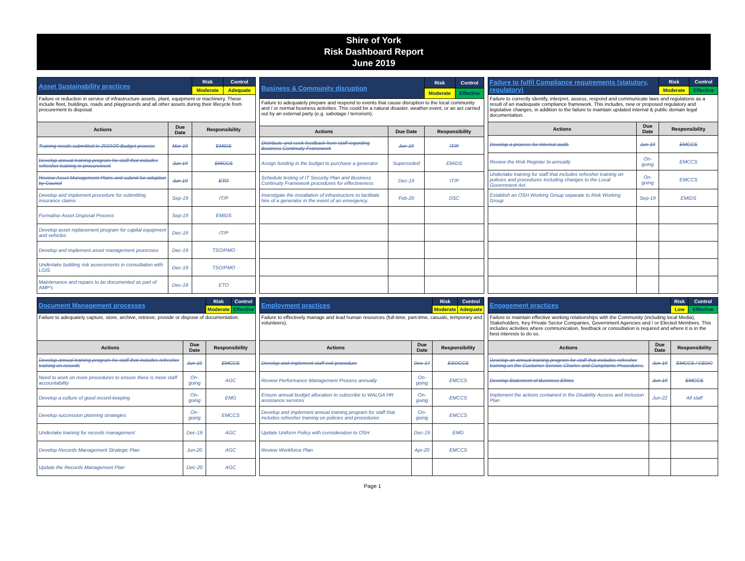Shire of York
Risk Dashboard Report
June 2019
| Asset Sustainability practices | | Risk | Control |
| | | Moderate | Adequate |
| Failure or reduction in service of infrastructure assets, plant, equipment or machinery. These include fleet, buildings, roads and playgrounds and all other assets during their lifecycle from procurement to disposal. | | | |
| Actions | Due Date | Responsibility | |
| Training needs submitted to 2019/20 Budget process | Mar-19 | EMIDS | |
| Develop annual training program for staff that includes refresher training in procurement | Jun-19 | EMCCS | |
| Review Asset Management Plans and submit for adoption by Council | Jun-19 | ETO | |
| Develop and implement procedure for submitting insurance claims | Sep-19 | IT/P | |
| Formalise Asset Disposal Process | Sep-19 | EMIDS | |
| Develop asset replacement program for capital equipment and vehicles | Dec-19 | IT/P | |
| Develop and implement asset management processes | Dec-19 | TSO/PMO | |
| Undertake building risk assessments in consultation with LGIS | Dec-19 | TSO/PMO | |
| Maintenance and repairs to be documented as part of AMP's | Dec-19 | ETO | |
| Business & Community disruption | | Risk | Control |
| | | Moderate | Effective |
| Failure to adequately prepare and respond to events that cause disruption to the local community and / or normal business activities. This could be a natural disaster, weather event, or an act carried out by an external party (e.g. sabotage / terrorism). | | | |
| Actions | Due Date | Responsibility | |
| Distribute and seek feedback from staff regarding Business Continuity Framework | Jun-19 | IT/P | |
| Assign funding in the budget to purchase a generator | Superceded | EMIDS | |
| Schedule testing of IT Security Plan and Business Continuity Framework procedures for effectiveness | Dec-19 | IT/P | |
| Investigate the installation of infrastructure to facilitate hire of a generator in the event of an emergency. | Feb-20 | DSC | |
| Failure to fulfil Compliance requirements (statutory, regulatory) | | Risk | Control |
| | | Moderate | Effective |
| Failure to correctly identify, interpret, assess, respond and communicate laws and regulations as a result of an inadequate compliance framework. This includes, new or proposed regulatory and legislative changes, in addition to the failure to maintain updated internal & public domain legal documentation. | | | |
| Actions | Due Date | Responsibility | |
| Develop a process for internal audit. | Jun-19 | EMCCS | |
| Review the Risk Register bi-annually | On-going | EMCCS | |
| Undertake training for staff that includes refresher training on policies and procedures including changes to the Local Government Act. | On-going | EMCCS | |
| Establish an OSH Working Group separate to Risk Working Group | Sep-19 | EMIDS | |
| Document Management processes | | Risk | Control |
| | | Moderate | Effective |
| Failure to adequately capture, store, archive, retrieve, provide or dispose of documentation. | | | |
| Actions | Due Date | Responsibility | |
| Develop annual training program for staff that includes refresher training on records | Jun-19 | EMCCS | |
| Need to work on more procedures to ensure there is more staff accountability | On-going | AGC | |
| Develop a culture of good record-keeping | On-going | EMG | |
| Develop succession planning strategies | On-going | EMCCS | |
| Undertake training for records management | Dec-19 | AGC | |
| Develop Records Management Strategic Plan | Jun-20 | AGC | |
| Update the Records Management Plan | Dec-20 | AGC | |
| Employment practices | | Risk | Control |
| | | Moderate | Adequate |
| Failure to effectively manage and lead human resources (full-time, part-time, casuals, temporary and volunteers). | | | |
| Actions | Due Date | Responsibility | |
| Develop and implement staff exit procedure | Dec-17 | ESOCCS | |
| Review Performance Management Process annually | On-going | EMCCS | |
| Ensure annual budget allocation to subscribe to WALGA HR assistance services | On-going | EMCCS | |
| Develop and implement annual training program for staff that includes refresher training on policies and procedures | On-going | EMCCS | |
| Update Uniform Policy with consideration to OSH | Dec-19 | EMG | |
| Review Workforce Plan | Apr-20 | EMCCS | |
| Engagement practices | | Risk | Control |
| | | Low | Effective |
| Failure to maintain effective working relationships with the Community (including local Media), Stakeholders, Key Private Sector Companies, Government Agencies and / or Elected Members. This includes activities where communication, feedback or consultation is required and where it is in the best interests to do so. | | | |
| Actions | Due Date | Responsibility | |
| Develop an annual training program for staff that includes refresher training on the Customer Service Charter and Complaints Procedures. | Jun-19 | EMCCS / CEDO | |
| Develop Statement of Business Ethics | Jun-19 | EMCCS | |
| Implement the actions contained in the Disability Access and Inclusion Plan | Jun-22 | All staff | |
Page 1